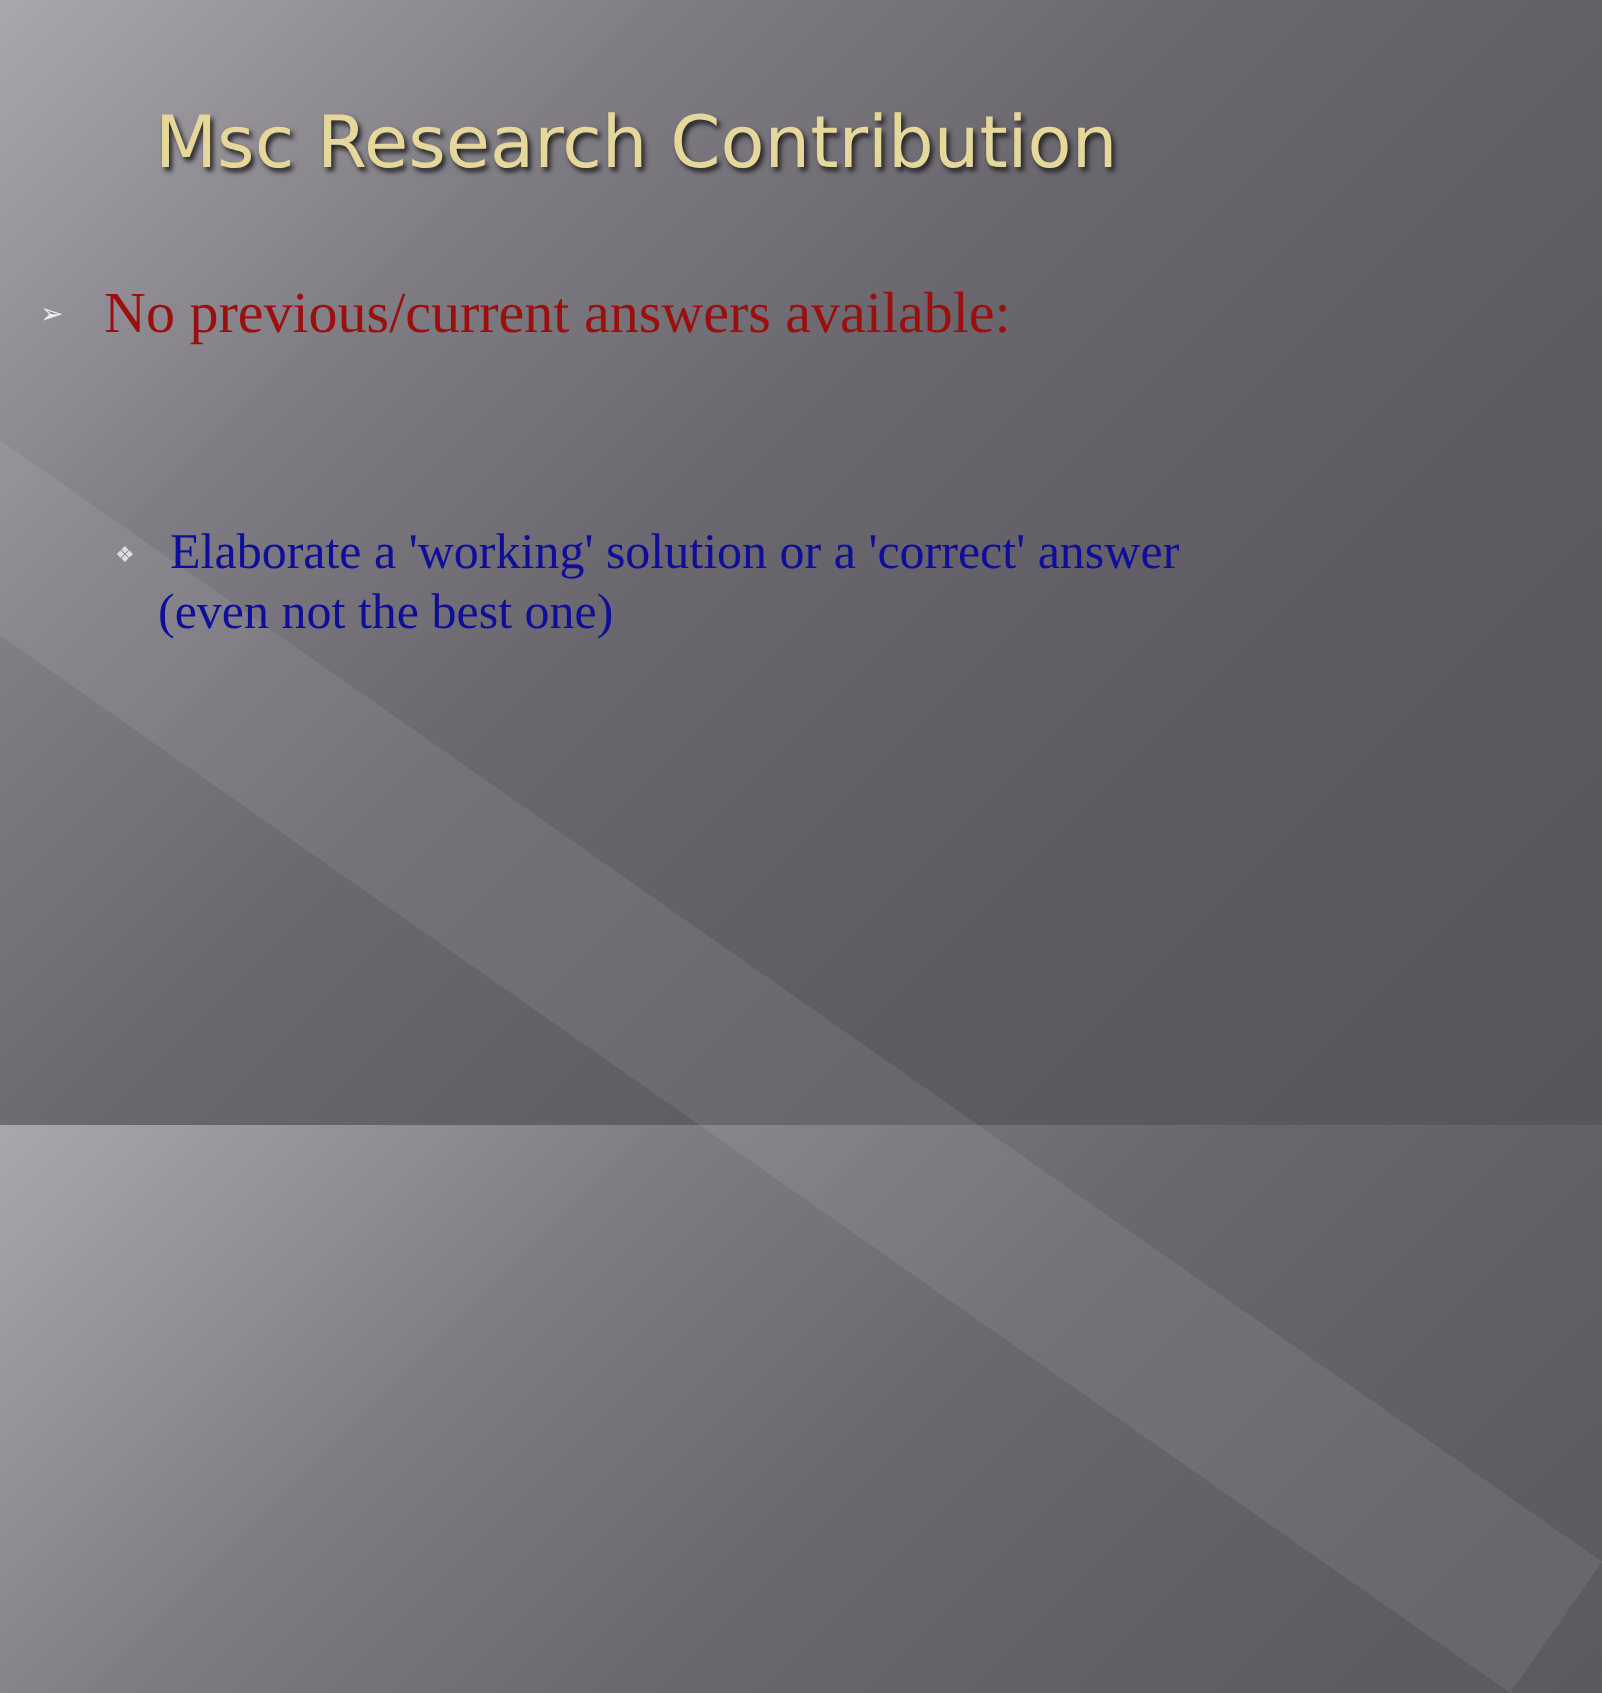Msc Research Contribution
➢ No previous/current answers available:
❖ Elaborate a 'working' solution or a 'correct' answer
(even not the best one)